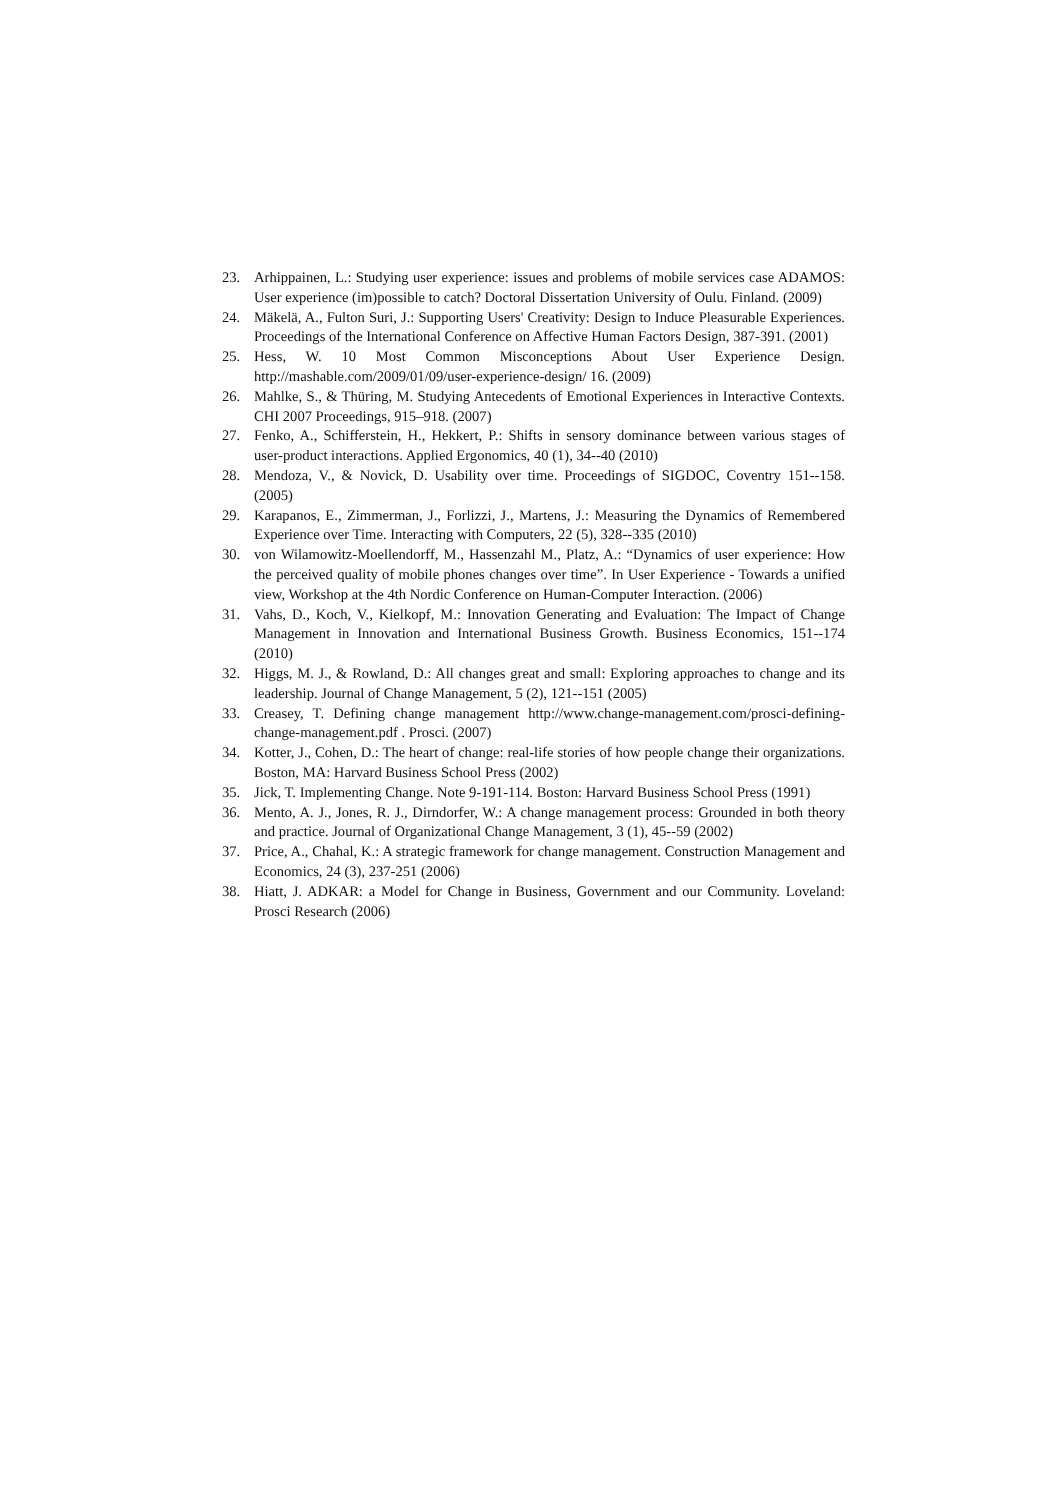23. Arhippainen, L.: Studying user experience: issues and problems of mobile services case ADAMOS: User experience (im)possible to catch? Doctoral Dissertation University of Oulu. Finland. (2009)
24. Mäkelä, A., Fulton Suri, J.: Supporting Users' Creativity: Design to Induce Pleasurable Experiences. Proceedings of the International Conference on Affective Human Factors Design, 387-391. (2001)
25. Hess, W. 10 Most Common Misconceptions About User Experience Design. http://mashable.com/2009/01/09/user-experience-design/ 16. (2009)
26. Mahlke, S., & Thüring, M. Studying Antecedents of Emotional Experiences in Interactive Contexts. CHI 2007 Proceedings, 915–918. (2007)
27. Fenko, A., Schifferstein, H., Hekkert, P.: Shifts in sensory dominance between various stages of user-product interactions. Applied Ergonomics, 40 (1), 34--40 (2010)
28. Mendoza, V., & Novick, D. Usability over time. Proceedings of SIGDOC, Coventry 151--158. (2005)
29. Karapanos, E., Zimmerman, J., Forlizzi, J., Martens, J.: Measuring the Dynamics of Remembered Experience over Time. Interacting with Computers, 22 (5), 328--335 (2010)
30. von Wilamowitz-Moellendorff, M., Hassenzahl M., Platz, A.: “Dynamics of user experience: How the perceived quality of mobile phones changes over time”. In User Experience - Towards a unified view, Workshop at the 4th Nordic Conference on Human-Computer Interaction. (2006)
31. Vahs, D., Koch, V., Kielkopf, M.: Innovation Generating and Evaluation: The Impact of Change Management in Innovation and International Business Growth. Business Economics, 151--174 (2010)
32. Higgs, M. J., & Rowland, D.: All changes great and small: Exploring approaches to change and its leadership. Journal of Change Management, 5 (2), 121--151 (2005)
33. Creasey, T. Defining change management http://www.change-management.com/prosci-defining-change-management.pdf . Prosci. (2007)
34. Kotter, J., Cohen, D.: The heart of change: real-life stories of how people change their organizations. Boston, MA: Harvard Business School Press (2002)
35. Jick, T. Implementing Change. Note 9-191-114. Boston: Harvard Business School Press (1991)
36. Mento, A. J., Jones, R. J., Dirndorfer, W.: A change management process: Grounded in both theory and practice. Journal of Organizational Change Management, 3 (1), 45--59 (2002)
37. Price, A., Chahal, K.: A strategic framework for change management. Construction Management and Economics, 24 (3), 237-251 (2006)
38. Hiatt, J. ADKAR: a Model for Change in Business, Government and our Community. Loveland: Prosci Research (2006)